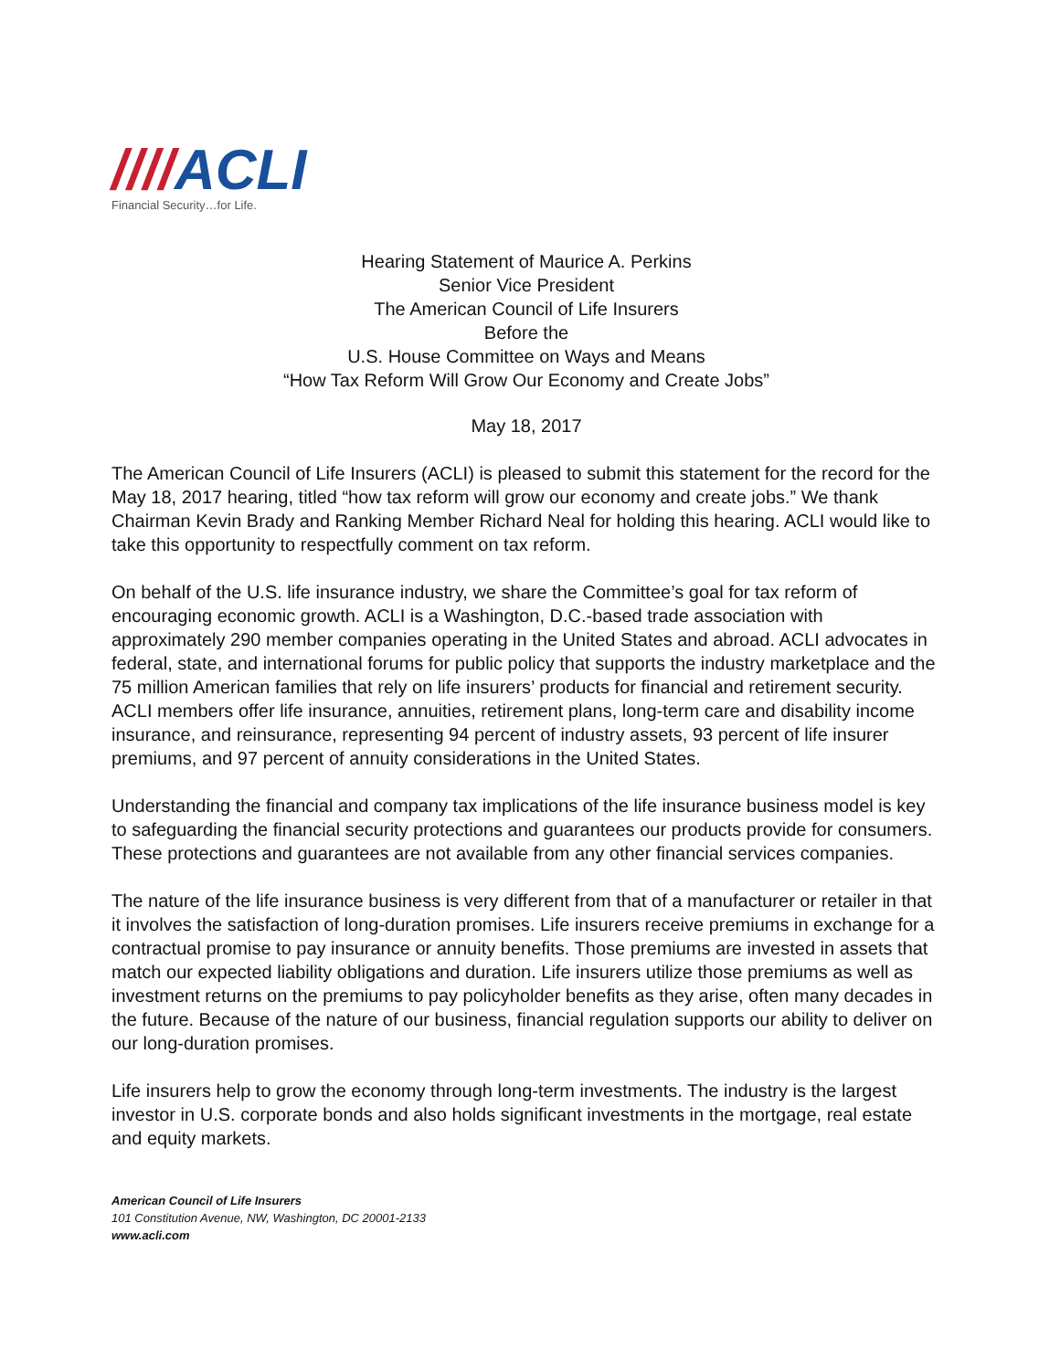////ACLI
Financial Security…for Life.
Hearing Statement of Maurice A. Perkins
Senior Vice President
The American Council of Life Insurers
Before the
U.S. House Committee on Ways and Means
“How Tax Reform Will Grow Our Economy and Create Jobs”
May 18, 2017
The American Council of Life Insurers (ACLI) is pleased to submit this statement for the record for the May 18, 2017 hearing, titled “how tax reform will grow our economy and create jobs.” We thank Chairman Kevin Brady and Ranking Member Richard Neal for holding this hearing. ACLI would like to take this opportunity to respectfully comment on tax reform.
On behalf of the U.S. life insurance industry, we share the Committee’s goal for tax reform of encouraging economic growth. ACLI is a Washington, D.C.-based trade association with approximately 290 member companies operating in the United States and abroad. ACLI advocates in federal, state, and international forums for public policy that supports the industry marketplace and the 75 million American families that rely on life insurers’ products for financial and retirement security. ACLI members offer life insurance, annuities, retirement plans, long-term care and disability income insurance, and reinsurance, representing 94 percent of industry assets, 93 percent of life insurer premiums, and 97 percent of annuity considerations in the United States.
Understanding the financial and company tax implications of the life insurance business model is key to safeguarding the financial security protections and guarantees our products provide for consumers. These protections and guarantees are not available from any other financial services companies.
The nature of the life insurance business is very different from that of a manufacturer or retailer in that it involves the satisfaction of long-duration promises. Life insurers receive premiums in exchange for a contractual promise to pay insurance or annuity benefits. Those premiums are invested in assets that match our expected liability obligations and duration. Life insurers utilize those premiums as well as investment returns on the premiums to pay policyholder benefits as they arise, often many decades in the future. Because of the nature of our business, financial regulation supports our ability to deliver on our long-duration promises.
Life insurers help to grow the economy through long-term investments. The industry is the largest investor in U.S. corporate bonds and also holds significant investments in the mortgage, real estate and equity markets.
American Council of Life Insurers
101 Constitution Avenue, NW, Washington, DC 20001-2133
www.acli.com